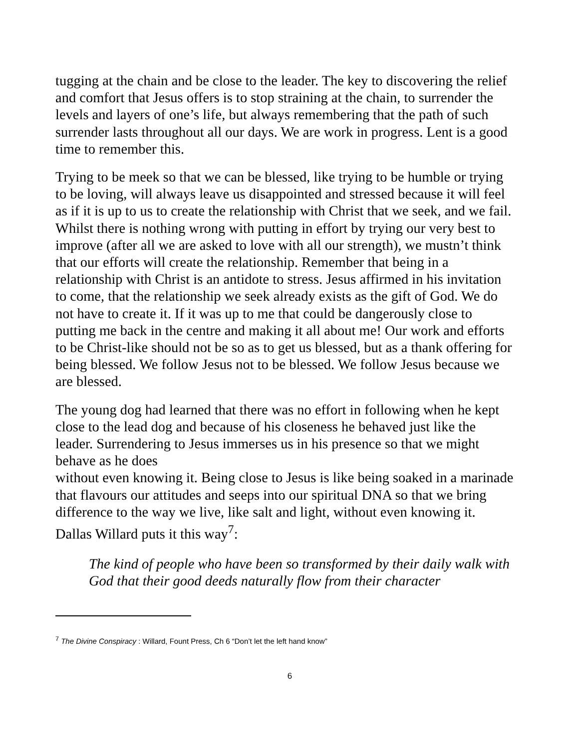tugging at the chain and be close to the leader. The key to discovering the relief and comfort that Jesus offers is to stop straining at the chain, to surrender the levels and layers of one’s life, but always remembering that the path of such surrender lasts throughout all our days. We are work in progress. Lent is a good time to remember this.
Trying to be meek so that we can be blessed, like trying to be humble or trying to be loving, will always leave us disappointed and stressed because it will feel as if it is up to us to create the relationship with Christ that we seek, and we fail. Whilst there is nothing wrong with putting in effort by trying our very best to improve (after all we are asked to love with all our strength), we mustn’t think that our efforts will create the relationship. Remember that being in a relationship with Christ is an antidote to stress. Jesus affirmed in his invitation to come, that the relationship we seek already exists as the gift of God. We do not have to create it. If it was up to me that could be dangerously close to putting me back in the centre and making it all about me! Our work and efforts to be Christ-like should not be so as to get us blessed, but as a thank offering for being blessed. We follow Jesus not to be blessed. We follow Jesus because we are blessed.
The young dog had learned that there was no effort in following when he kept close to the lead dog and because of his closeness he behaved just like the leader. Surrendering to Jesus immerses us in his presence so that we might behave as he does
without even knowing it. Being close to Jesus is like being soaked in a marinade that flavours our attitudes and seeps into our spiritual DNA so that we bring difference to the way we live, like salt and light, without even knowing it. Dallas Willard puts it this way<sup>7</sup>:
The kind of people who have been so transformed by their daily walk with God that their good deeds naturally flow from their character
<sup>7</sup> The Divine Conspiracy : Willard, Fount Press, Ch 6 “Don’t let the left hand know”
6